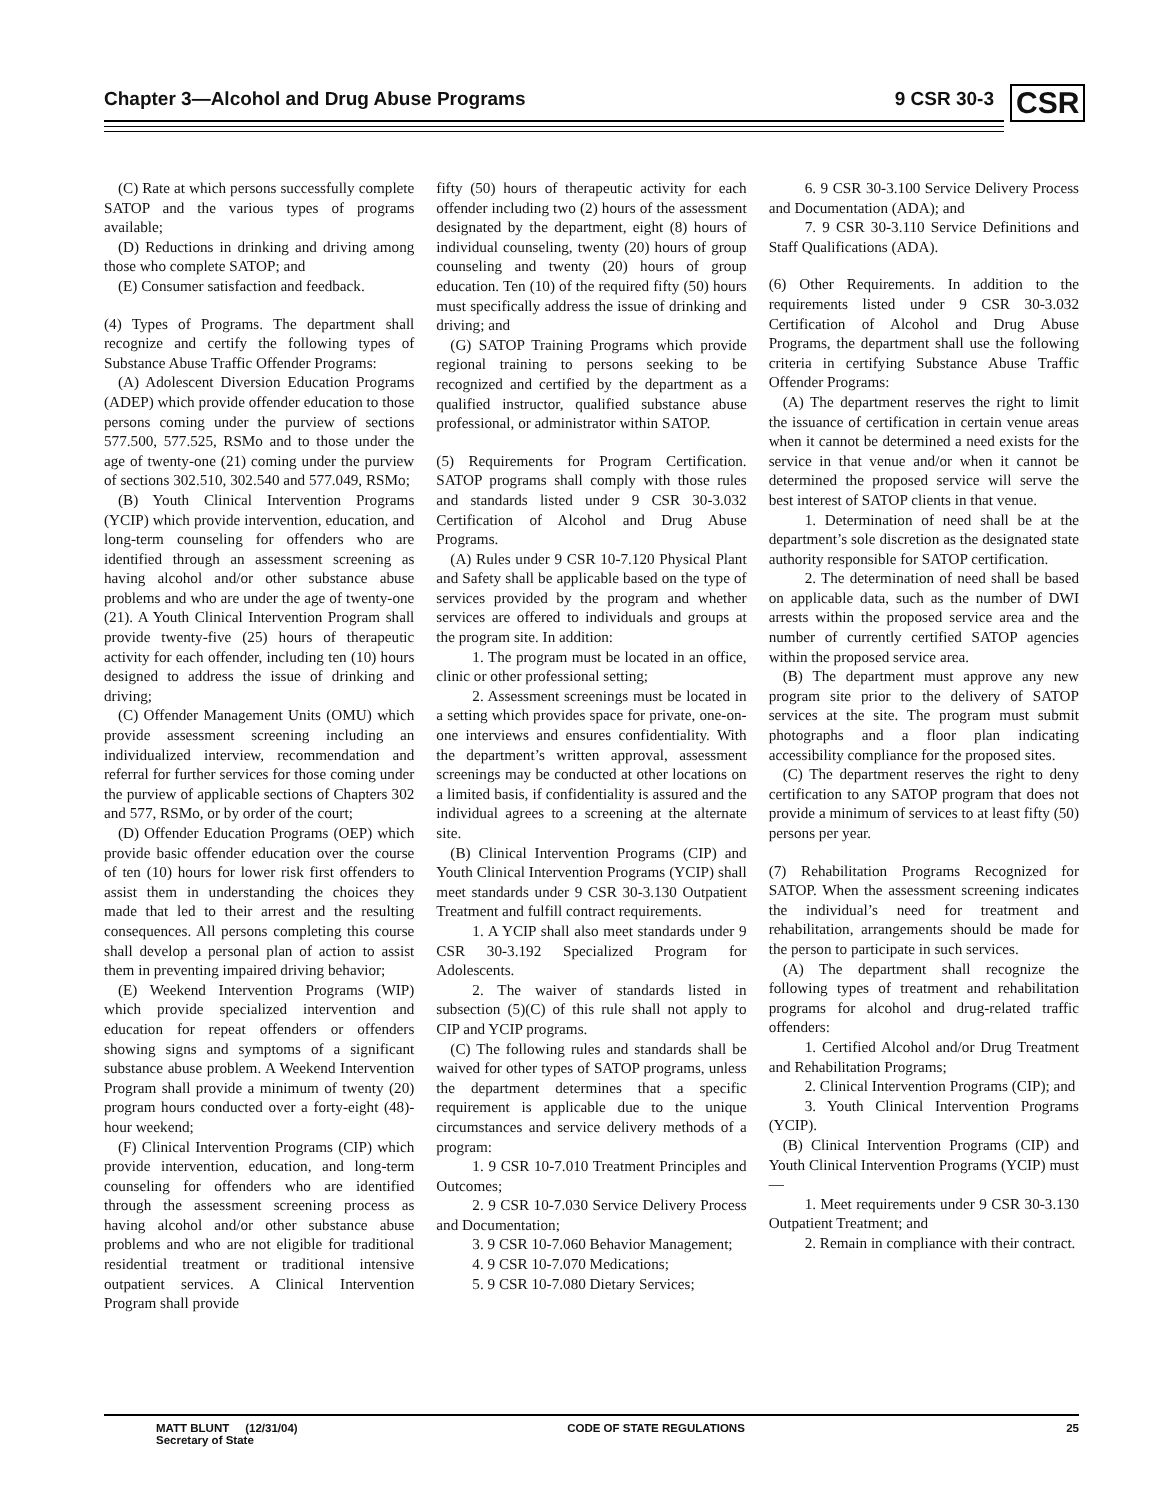Chapter 3—Alcohol and Drug Abuse Programs 9 CSR 30-3 CSR
(C) Rate at which persons successfully complete SATOP and the various types of programs available;
(D) Reductions in drinking and driving among those who complete SATOP; and
(E) Consumer satisfaction and feedback.
(4) Types of Programs. The department shall recognize and certify the following types of Substance Abuse Traffic Offender Programs:
(A) Adolescent Diversion Education Programs (ADEP) which provide offender education to those persons coming under the purview of sections 577.500, 577.525, RSMo and to those under the age of twenty-one (21) coming under the purview of sections 302.510, 302.540 and 577.049, RSMo;
(B) Youth Clinical Intervention Programs (YCIP) which provide intervention, education, and long-term counseling for offenders who are identified through an assessment screening as having alcohol and/or other substance abuse problems and who are under the age of twenty-one (21). A Youth Clinical Intervention Program shall provide twenty-five (25) hours of therapeutic activity for each offender, including ten (10) hours designed to address the issue of drinking and driving;
(C) Offender Management Units (OMU) which provide assessment screening including an individualized interview, recommendation and referral for further services for those coming under the purview of applicable sections of Chapters 302 and 577, RSMo, or by order of the court;
(D) Offender Education Programs (OEP) which provide basic offender education over the course of ten (10) hours for lower risk first offenders to assist them in understanding the choices they made that led to their arrest and the resulting consequences. All persons completing this course shall develop a personal plan of action to assist them in preventing impaired driving behavior;
(E) Weekend Intervention Programs (WIP) which provide specialized intervention and education for repeat offenders or offenders showing signs and symptoms of a significant substance abuse problem. A Weekend Intervention Program shall provide a minimum of twenty (20) program hours conducted over a forty-eight (48)-hour weekend;
(F) Clinical Intervention Programs (CIP) which provide intervention, education, and long-term counseling for offenders who are identified through the assessment screening process as having alcohol and/or other substance abuse problems and who are not eligible for traditional residential treatment or traditional intensive outpatient services. A Clinical Intervention Program shall provide
fifty (50) hours of therapeutic activity for each offender including two (2) hours of the assessment designated by the department, eight (8) hours of individual counseling, twenty (20) hours of group counseling and twenty (20) hours of group education. Ten (10) of the required fifty (50) hours must specifically address the issue of drinking and driving; and
(G) SATOP Training Programs which provide regional training to persons seeking to be recognized and certified by the department as a qualified instructor, qualified substance abuse professional, or administrator within SATOP.
(5) Requirements for Program Certification. SATOP programs shall comply with those rules and standards listed under 9 CSR 30-3.032 Certification of Alcohol and Drug Abuse Programs.
(A) Rules under 9 CSR 10-7.120 Physical Plant and Safety shall be applicable based on the type of services provided by the program and whether services are offered to individuals and groups at the program site. In addition:
1. The program must be located in an office, clinic or other professional setting;
2. Assessment screenings must be located in a setting which provides space for private, one-on-one interviews and ensures confidentiality. With the department’s written approval, assessment screenings may be conducted at other locations on a limited basis, if confidentiality is assured and the individual agrees to a screening at the alternate site.
(B) Clinical Intervention Programs (CIP) and Youth Clinical Intervention Programs (YCIP) shall meet standards under 9 CSR 30-3.130 Outpatient Treatment and fulfill contract requirements.
1. A YCIP shall also meet standards under 9 CSR 30-3.192 Specialized Program for Adolescents.
2. The waiver of standards listed in subsection (5)(C) of this rule shall not apply to CIP and YCIP programs.
(C) The following rules and standards shall be waived for other types of SATOP programs, unless the department determines that a specific requirement is applicable due to the unique circumstances and service delivery methods of a program:
1. 9 CSR 10-7.010 Treatment Principles and Outcomes;
2. 9 CSR 10-7.030 Service Delivery Process and Documentation;
3. 9 CSR 10-7.060 Behavior Management;
4. 9 CSR 10-7.070 Medications;
5. 9 CSR 10-7.080 Dietary Services;
6. 9 CSR 30-3.100 Service Delivery Process and Documentation (ADA); and
7. 9 CSR 30-3.110 Service Definitions and Staff Qualifications (ADA).
(6) Other Requirements. In addition to the requirements listed under 9 CSR 30-3.032 Certification of Alcohol and Drug Abuse Programs, the department shall use the following criteria in certifying Substance Abuse Traffic Offender Programs:
(A) The department reserves the right to limit the issuance of certification in certain venue areas when it cannot be determined a need exists for the service in that venue and/or when it cannot be determined the proposed service will serve the best interest of SATOP clients in that venue.
1. Determination of need shall be at the department’s sole discretion as the designated state authority responsible for SATOP certification.
2. The determination of need shall be based on applicable data, such as the number of DWI arrests within the proposed service area and the number of currently certified SATOP agencies within the proposed service area.
(B) The department must approve any new program site prior to the delivery of SATOP services at the site. The program must submit photographs and a floor plan indicating accessibility compliance for the proposed sites.
(C) The department reserves the right to deny certification to any SATOP program that does not provide a minimum of services to at least fifty (50) persons per year.
(7) Rehabilitation Programs Recognized for SATOP. When the assessment screening indicates the individual’s need for treatment and rehabilitation, arrangements should be made for the person to participate in such services.
(A) The department shall recognize the following types of treatment and rehabilitation programs for alcohol and drug-related traffic offenders:
1. Certified Alcohol and/or Drug Treatment and Rehabilitation Programs;
2. Clinical Intervention Programs (CIP); and
3. Youth Clinical Intervention Programs (YCIP).
(B) Clinical Intervention Programs (CIP) and Youth Clinical Intervention Programs (YCIP) must—
1. Meet requirements under 9 CSR 30-3.130 Outpatient Treatment; and
2. Remain in compliance with their contract.
MATT BLUNT (12/31/04)
Secretary of State
CODE OF STATE REGULATIONS 25